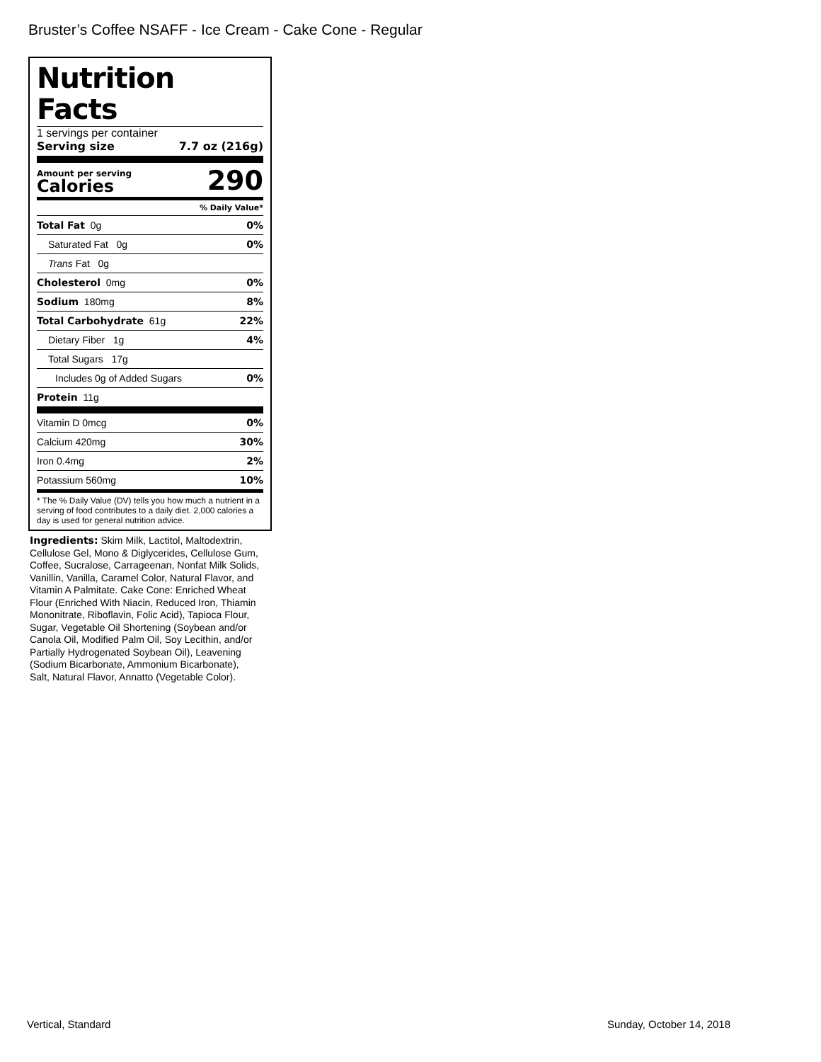Bruster’s Coffee NSAFF - Ice Cream - Cake Cone - Regular
Nutrition Facts
1 servings per container
Serving size 7.7 oz (216g)
Amount per serving
Calories
290
% Daily Value*
Total Fat 0g 0%
Saturated Fat 0g 0%
Trans Fat 0g
Cholesterol 0mg 0%
Sodium 180mg 8%
Total Carbohydrate 61g 22%
Dietary Fiber 1g 4%
Total Sugars 17g
Includes 0g of Added Sugars 0%
Protein 11g
Vitamin D 0mcg 0%
Calcium 420mg 30%
Iron 0.4mg 2%
Potassium 560mg 10%
* The % Daily Value (DV) tells you how much a nutrient in a serving of food contributes to a daily diet. 2,000 calories a day is used for general nutrition advice.
Ingredients: Skim Milk, Lactitol, Maltodextrin, Cellulose Gel, Mono & Diglycerides, Cellulose Gum, Coffee, Sucralose, Carrageenan, Nonfat Milk Solids, Vanillin, Vanilla, Caramel Color, Natural Flavor, and Vitamin A Palmitate. Cake Cone: Enriched Wheat Flour (Enriched With Niacin, Reduced Iron, Thiamin Mononitrate, Riboflavin, Folic Acid), Tapioca Flour, Sugar, Vegetable Oil Shortening (Soybean and/or Canola Oil, Modified Palm Oil, Soy Lecithin, and/or Partially Hydrogenated Soybean Oil), Leavening (Sodium Bicarbonate, Ammonium Bicarbonate), Salt, Natural Flavor, Annatto (Vegetable Color).
Vertical, Standard Sunday, October 14, 2018